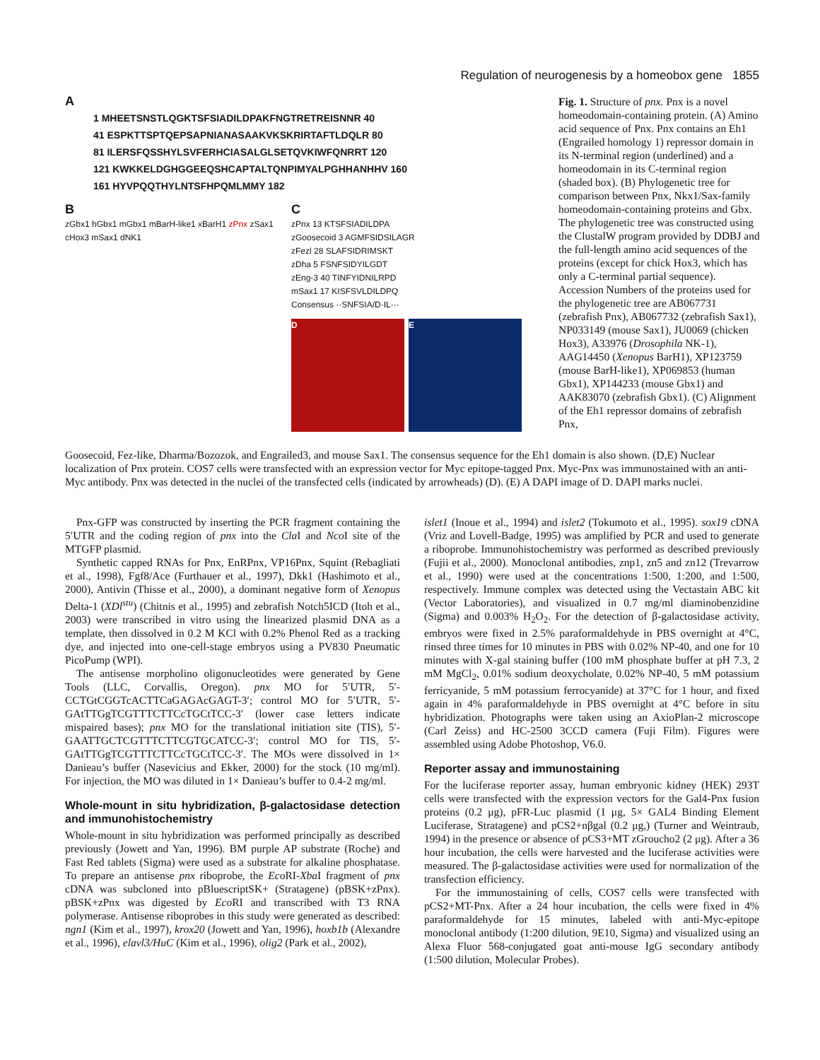Regulation of neurogenesis by a homeobox gene 1855
A
1 MHEETSNSTLQGKTSFSIADILDPAKFNGTRETREISNNR 40
41 ESPKTTSPTQEPSAPNIANASAAKVKSKRIRTAFTLDQLR 80
81 ILERSFQSSHYLSVFERHCIASALGLSETQVKIWFQNRRT 120
121 KWKKELDGHGGEEQSHCAPTALTQNPIMYALPGHHANHHV 160
161 HYVPQQTHYLNTSFHPQMLMMY 182
B
zGbx1 hGbx1 mGbx1 mBarH-like1 xBarH1 zPnx zSax1 cHox3 mSax1 dNK1
C
zPnx 13 KTSFSIADILDPA
zGoosecoid 3 AGMFSIDSILAGR
zFezl 28 SLAFSIDRIMSKT
zDha 5 FSNFSIDYILGDT
zEng-3 40 TINFYIDNILRPD
mSax1 17 KISFSVLDILDPQ
Consensus ··SNFSIA/D·IL···
D E
Fig. 1. Structure of pnx. Pnx is a novel homeodomain-containing protein. (A) Amino acid sequence of Pnx. Pnx contains an Eh1 (Engrailed homology 1) repressor domain in its N-terminal region (underlined) and a homeodomain in its C-terminal region (shaded box). (B) Phylogenetic tree for comparison between Pnx, Nkx1/Sax-family homeodomain-containing proteins and Gbx. The phylogenetic tree was constructed using the ClustalW program provided by DDBJ and the full-length amino acid sequences of the proteins (except for chick Hox3, which has only a C-terminal partial sequence). Accession Numbers of the proteins used for the phylogenetic tree are AB067731 (zebrafish Pnx), AB067732 (zebrafish Sax1), NP033149 (mouse Sax1), JU0069 (chicken Hox3), A33976 (Drosophila NK-1), AAG14450 (Xenopus BarH1), XP123759 (mouse BarH-like1), XP069853 (human Gbx1), XP144233 (mouse Gbx1) and AAK83070 (zebrafish Gbx1). (C) Alignment of the Eh1 repressor domains of zebrafish Pnx,
Goosecoid, Fez-like, Dharma/Bozozok, and Engrailed3, and mouse Sax1. The consensus sequence for the Eh1 domain is also shown. (D,E) Nuclear localization of Pnx protein. COS7 cells were transfected with an expression vector for Myc epitope-tagged Pnx. Myc-Pnx was immunostained with an anti-Myc antibody. Pnx was detected in the nuclei of the transfected cells (indicated by arrowheads) (D). (E) A DAPI image of D. DAPI marks nuclei.
Pnx-GFP was constructed by inserting the PCR fragment containing the 5′UTR and the coding region of pnx into the Cla I and Nco I site of the MTGFP plasmid.
Synthetic capped RNAs for Pnx, EnRPnx, VP16Pnx, Squint (Rebagliati et al., 1998), Fgf8/Ace (Furthauer et al., 1997), Dkk1 (Hashimoto et al., 2000), Antivin (Thisse et al., 2000), a dominant negative form of Xenopus Delta-1 (XDl<sup>stu</sup>) (Chitnis et al., 1995) and zebrafish Notch5ICD (Itoh et al., 2003) were transcribed in vitro using the linearized plasmid DNA as a template, then dissolved in 0.2 M KCl with 0.2% Phenol Red as a tracking dye, and injected into one-cell-stage embryos using a PV830 Pneumatic PicoPump (WPI).
The antisense morpholino oligonucleotides were generated by Gene Tools (LLC, Corvallis, Oregon). pnx MO for 5′UTR, 5′-CCTGtCGGTcACTTCaGAGAcGAGT-3′; control MO for 5′UTR, 5′-GAtTTGgTCGTTTCTTCcTGCtTCC-3′ (lower case letters indicate mispaired bases); pnx MO for the translational initiation site (TIS), 5′-GAATTGCTCGTTTCTTCGTGCATCC-3′; control MO for TIS, 5′-GAtTTGgTCGTTTCTTCcTGCtTCC-3′. The MOs were dissolved in 1× Danieau’s buffer (Nasevicius and Ekker, 2000) for the stock (10 mg/ml). For injection, the MO was diluted in 1× Danieau’s buffer to 0.4-2 mg/ml.
Whole-mount in situ hybridization, β-galactosidase detection and immunohistochemistry
Whole-mount in situ hybridization was performed principally as described previously (Jowett and Yan, 1996). BM purple AP substrate (Roche) and Fast Red tablets (Sigma) were used as a substrate for alkaline phosphatase. To prepare an antisense pnx riboprobe, the Eco RI-Xba I fragment of pnx cDNA was subcloned into pBluescriptSK+ (Stratagene) (pBSK+zPnx). pBSK+zPnx was digested by Eco RI and transcribed with T3 RNA polymerase. Antisense riboprobes in this study were generated as described: ngn1 (Kim et al., 1997), krox20 (Jowett and Yan, 1996), hoxb1b (Alexandre et al., 1996), elavl3/HuC (Kim et al., 1996), olig2 (Park et al., 2002),
islet1 (Inoue et al., 1994) and islet2 (Tokumoto et al., 1995). sox19 cDNA (Vriz and Lovell-Badge, 1995) was amplified by PCR and used to generate a riboprobe. Immunohistochemistry was performed as described previously (Fujii et al., 2000). Monoclonal antibodies, znp1, zn5 and zn12 (Trevarrow et al., 1990) were used at the concentrations 1:500, 1:200, and 1:500, respectively. Immune complex was detected using the Vectastain ABC kit (Vector Laboratories), and visualized in 0.7 mg/ml diaminobenzidine (Sigma) and 0.003% H<sub>2</sub>O<sub>2</sub>. For the detection of β-galactosidase activity, embryos were fixed in 2.5% paraformaldehyde in PBS overnight at 4°C, rinsed three times for 10 minutes in PBS with 0.02% NP-40, and one for 10 minutes with X-gal staining buffer (100 mM phosphate buffer at pH 7.3, 2 mM MgCl<sub>2</sub>, 0.01% sodium deoxycholate, 0.02% NP-40, 5 mM potassium ferricyanide, 5 mM potassium ferrocyanide) at 37°C for 1 hour, and fixed again in 4% paraformaldehyde in PBS overnight at 4°C before in situ hybridization. Photographs were taken using an AxioPlan-2 microscope (Carl Zeiss) and HC-2500 3CCD camera (Fuji Film). Figures were assembled using Adobe Photoshop, V6.0.
Reporter assay and immunostaining
For the luciferase reporter assay, human embryonic kidney (HEK) 293T cells were transfected with the expression vectors for the Gal4-Pnx fusion proteins (0.2 μg), pFR-Luc plasmid (1 μg, 5× GAL4 Binding Element Luciferase, Stratagene) and pCS2+nβgal (0.2 μg,) (Turner and Weintraub, 1994) in the presence or absence of pCS3+MT zGroucho2 (2 μg). After a 36 hour incubation, the cells were harvested and the luciferase activities were measured. The β-galactosidase activities were used for normalization of the transfection efficiency.
For the immunostaining of cells, COS7 cells were transfected with pCS2+MT-Pnx. After a 24 hour incubation, the cells were fixed in 4% paraformaldehyde for 15 minutes, labeled with anti-Myc-epitope monoclonal antibody (1:200 dilution, 9E10, Sigma) and visualized using an Alexa Fluor 568-conjugated goat anti-mouse IgG secondary antibody (1:500 dilution, Molecular Probes).